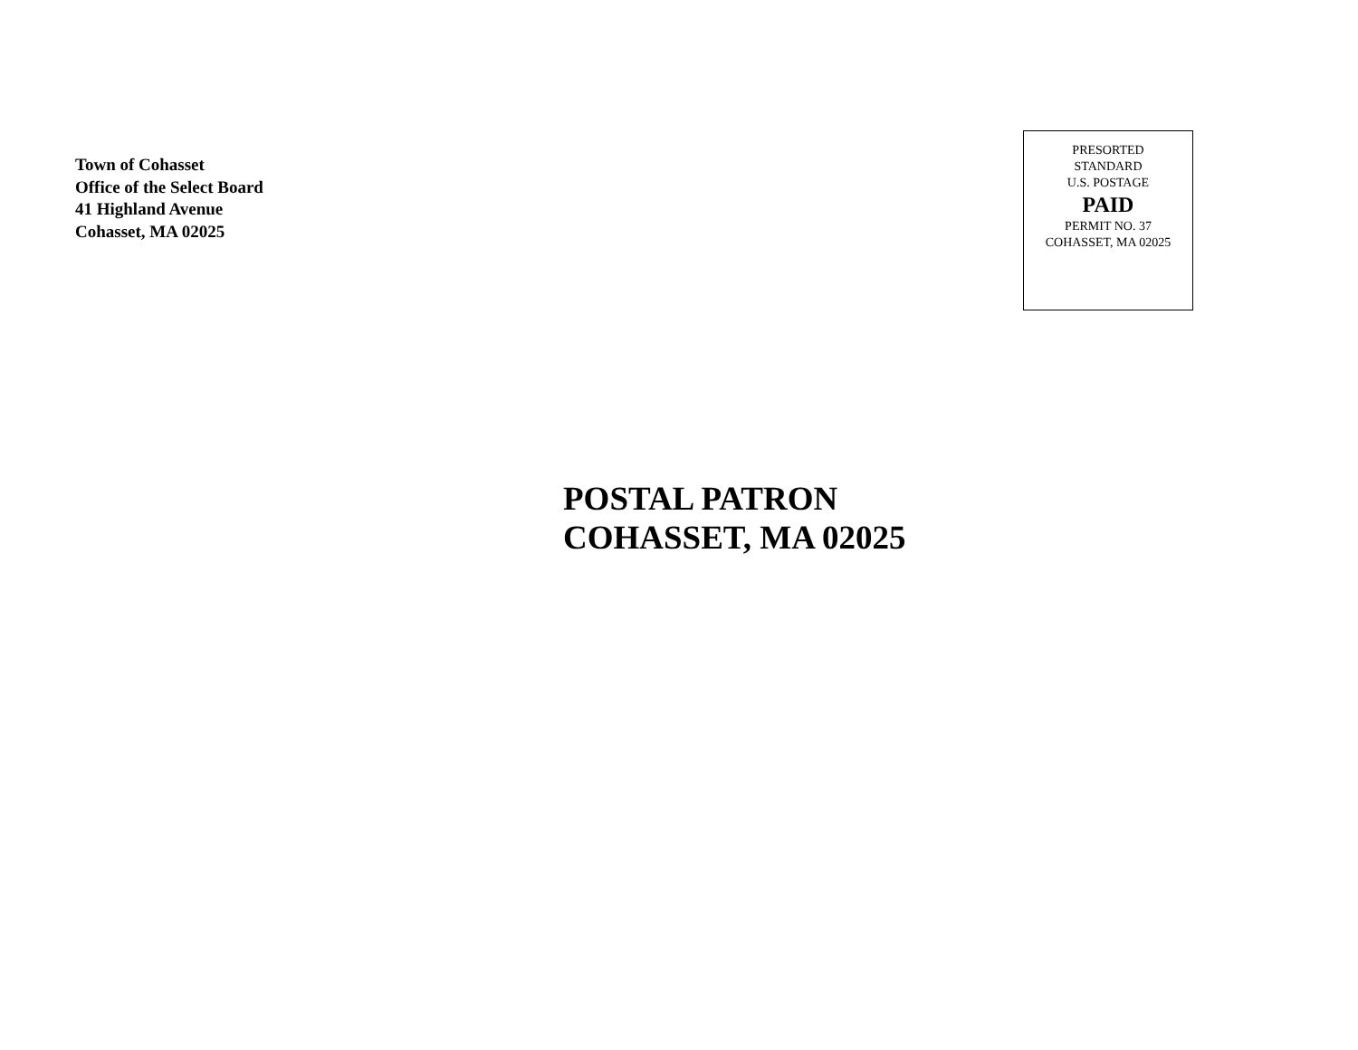Town of Cohasset
Office of the Select Board
41 Highland Avenue
Cohasset, MA 02025
PRESORTED
STANDARD
U.S. POSTAGE
PAID
PERMIT NO. 37
COHASSET, MA 02025
POSTAL PATRON
COHASSET, MA 02025